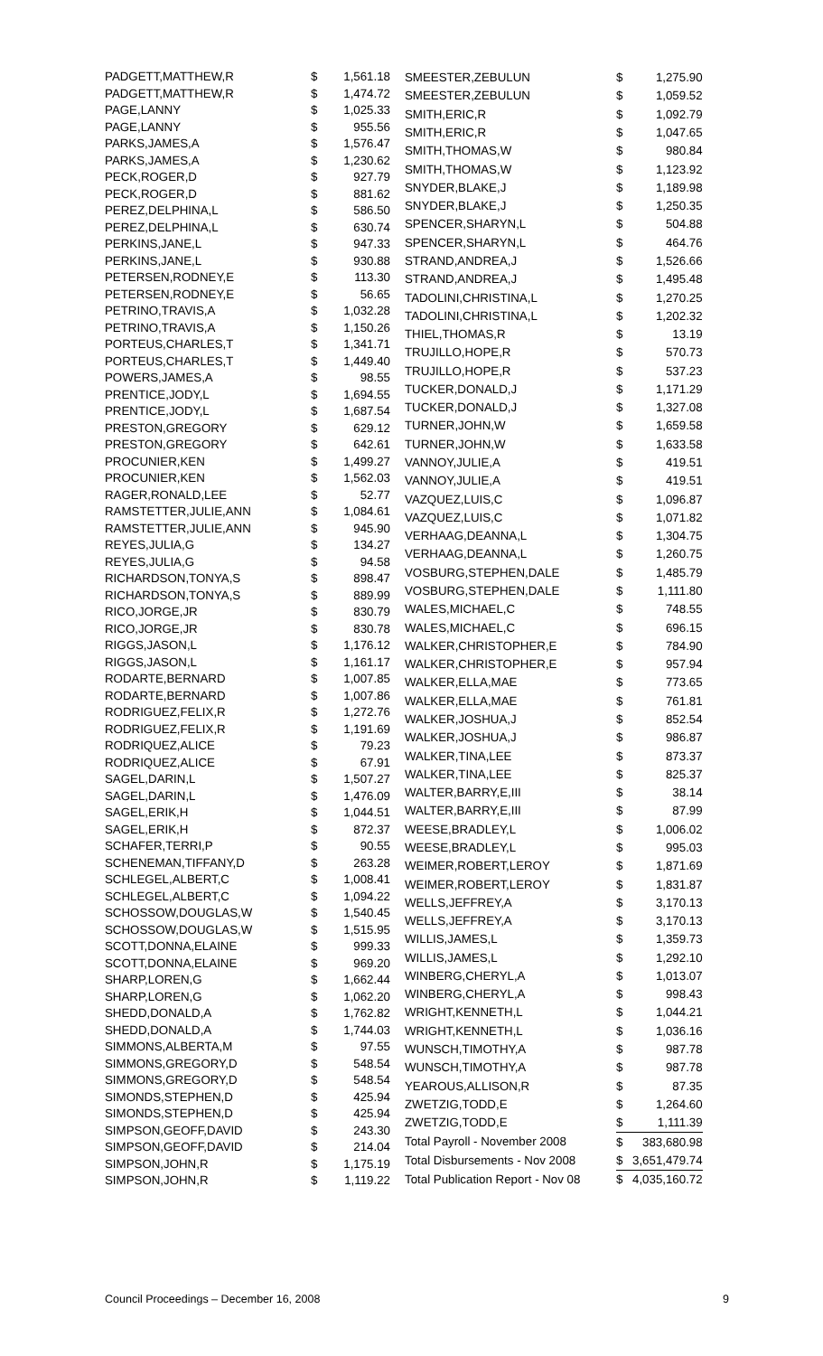| PADGETT,MATTHEW,R | $ | 1,561.18 |
| PADGETT,MATTHEW,R | $ | 1,474.72 |
| PAGE,LANNY | $ | 1,025.33 |
| PAGE,LANNY | $ | 955.56 |
| PARKS,JAMES,A | $ | 1,576.47 |
| PARKS,JAMES,A | $ | 1,230.62 |
| PECK,ROGER,D | $ | 927.79 |
| PECK,ROGER,D | $ | 881.62 |
| PEREZ,DELPHINA,L | $ | 586.50 |
| PEREZ,DELPHINA,L | $ | 630.74 |
| PERKINS,JANE,L | $ | 947.33 |
| PERKINS,JANE,L | $ | 930.88 |
| PETERSEN,RODNEY,E | $ | 113.30 |
| PETERSEN,RODNEY,E | $ | 56.65 |
| PETRINO,TRAVIS,A | $ | 1,032.28 |
| PETRINO,TRAVIS,A | $ | 1,150.26 |
| PORTEUS,CHARLES,T | $ | 1,341.71 |
| PORTEUS,CHARLES,T | $ | 1,449.40 |
| POWERS,JAMES,A | $ | 98.55 |
| PRENTICE,JODY,L | $ | 1,694.55 |
| PRENTICE,JODY,L | $ | 1,687.54 |
| PRESTON,GREGORY | $ | 629.12 |
| PRESTON,GREGORY | $ | 642.61 |
| PROCUNIER,KEN | $ | 1,499.27 |
| PROCUNIER,KEN | $ | 1,562.03 |
| RAGER,RONALD,LEE | $ | 52.77 |
| RAMSTETTER,JULIE,ANN | $ | 1,084.61 |
| RAMSTETTER,JULIE,ANN | $ | 945.90 |
| REYES,JULIA,G | $ | 134.27 |
| REYES,JULIA,G | $ | 94.58 |
| RICHARDSON,TONYA,S | $ | 898.47 |
| RICHARDSON,TONYA,S | $ | 889.99 |
| RICO,JORGE,JR | $ | 830.79 |
| RICO,JORGE,JR | $ | 830.78 |
| RIGGS,JASON,L | $ | 1,176.12 |
| RIGGS,JASON,L | $ | 1,161.17 |
| RODARTE,BERNARD | $ | 1,007.85 |
| RODARTE,BERNARD | $ | 1,007.86 |
| RODRIGUEZ,FELIX,R | $ | 1,272.76 |
| RODRIGUEZ,FELIX,R | $ | 1,191.69 |
| RODRIQUEZ,ALICE | $ | 79.23 |
| RODRIQUEZ,ALICE | $ | 67.91 |
| SAGEL,DARIN,L | $ | 1,507.27 |
| SAGEL,DARIN,L | $ | 1,476.09 |
| SAGEL,ERIK,H | $ | 1,044.51 |
| SAGEL,ERIK,H | $ | 872.37 |
| SCHAFER,TERRI,P | $ | 90.55 |
| SCHENEMAN,TIFFANY,D | $ | 263.28 |
| SCHLEGEL,ALBERT,C | $ | 1,008.41 |
| SCHLEGEL,ALBERT,C | $ | 1,094.22 |
| SCHOSSOW,DOUGLAS,W | $ | 1,540.45 |
| SCHOSSOW,DOUGLAS,W | $ | 1,515.95 |
| SCOTT,DONNA,ELAINE | $ | 999.33 |
| SCOTT,DONNA,ELAINE | $ | 969.20 |
| SHARP,LOREN,G | $ | 1,662.44 |
| SHARP,LOREN,G | $ | 1,062.20 |
| SHEDD,DONALD,A | $ | 1,762.82 |
| SHEDD,DONALD,A | $ | 1,744.03 |
| SIMMONS,ALBERTA,M | $ | 97.55 |
| SIMMONS,GREGORY,D | $ | 548.54 |
| SIMMONS,GREGORY,D | $ | 548.54 |
| SIMONDS,STEPHEN,D | $ | 425.94 |
| SIMONDS,STEPHEN,D | $ | 425.94 |
| SIMPSON,GEOFF,DAVID | $ | 243.30 |
| SIMPSON,GEOFF,DAVID | $ | 214.04 |
| SIMPSON,JOHN,R | $ | 1,175.19 |
| SIMPSON,JOHN,R | $ | 1,119.22 |
| SMEESTER,ZEBULUN | $ | 1,275.90 |
| SMEESTER,ZEBULUN | $ | 1,059.52 |
| SMITH,ERIC,R | $ | 1,092.79 |
| SMITH,ERIC,R | $ | 1,047.65 |
| SMITH,THOMAS,W | $ | 980.84 |
| SMITH,THOMAS,W | $ | 1,123.92 |
| SNYDER,BLAKE,J | $ | 1,189.98 |
| SNYDER,BLAKE,J | $ | 1,250.35 |
| SPENCER,SHARYN,L | $ | 504.88 |
| SPENCER,SHARYN,L | $ | 464.76 |
| STRAND,ANDREA,J | $ | 1,526.66 |
| STRAND,ANDREA,J | $ | 1,495.48 |
| TADOLINI,CHRISTINA,L | $ | 1,270.25 |
| TADOLINI,CHRISTINA,L | $ | 1,202.32 |
| THIEL,THOMAS,R | $ | 13.19 |
| TRUJILLO,HOPE,R | $ | 570.73 |
| TRUJILLO,HOPE,R | $ | 537.23 |
| TUCKER,DONALD,J | $ | 1,171.29 |
| TUCKER,DONALD,J | $ | 1,327.08 |
| TURNER,JOHN,W | $ | 1,659.58 |
| TURNER,JOHN,W | $ | 1,633.58 |
| VANNOY,JULIE,A | $ | 419.51 |
| VANNOY,JULIE,A | $ | 419.51 |
| VAZQUEZ,LUIS,C | $ | 1,096.87 |
| VAZQUEZ,LUIS,C | $ | 1,071.82 |
| VERHAAG,DEANNA,L | $ | 1,304.75 |
| VERHAAG,DEANNA,L | $ | 1,260.75 |
| VOSBURG,STEPHEN,DALE | $ | 1,485.79 |
| VOSBURG,STEPHEN,DALE | $ | 1,111.80 |
| WALES,MICHAEL,C | $ | 748.55 |
| WALES,MICHAEL,C | $ | 696.15 |
| WALKER,CHRISTOPHER,E | $ | 784.90 |
| WALKER,CHRISTOPHER,E | $ | 957.94 |
| WALKER,ELLA,MAE | $ | 773.65 |
| WALKER,ELLA,MAE | $ | 761.81 |
| WALKER,JOSHUA,J | $ | 852.54 |
| WALKER,JOSHUA,J | $ | 986.87 |
| WALKER,TINA,LEE | $ | 873.37 |
| WALKER,TINA,LEE | $ | 825.37 |
| WALTER,BARRY,E,III | $ | 38.14 |
| WALTER,BARRY,E,III | $ | 87.99 |
| WEESE,BRADLEY,L | $ | 1,006.02 |
| WEESE,BRADLEY,L | $ | 995.03 |
| WEIMER,ROBERT,LEROY | $ | 1,871.69 |
| WEIMER,ROBERT,LEROY | $ | 1,831.87 |
| WELLS,JEFFREY,A | $ | 3,170.13 |
| WELLS,JEFFREY,A | $ | 3,170.13 |
| WILLIS,JAMES,L | $ | 1,359.73 |
| WILLIS,JAMES,L | $ | 1,292.10 |
| WINBERG,CHERYL,A | $ | 1,013.07 |
| WINBERG,CHERYL,A | $ | 998.43 |
| WRIGHT,KENNETH,L | $ | 1,044.21 |
| WRIGHT,KENNETH,L | $ | 1,036.16 |
| WUNSCH,TIMOTHY,A | $ | 987.78 |
| WUNSCH,TIMOTHY,A | $ | 987.78 |
| YEAROUS,ALLISON,R | $ | 87.35 |
| ZWETZIG,TODD,E | $ | 1,264.60 |
| ZWETZIG,TODD,E | $ | 1,111.39 |
| Total Payroll - November 2008 | $ | 383,680.98 |
| Total Disbursements - Nov 2008 | $ | 3,651,479.74 |
| Total Publication Report - Nov 08 | $ | 4,035,160.72 |
Council Proceedings – December 16, 2008 9